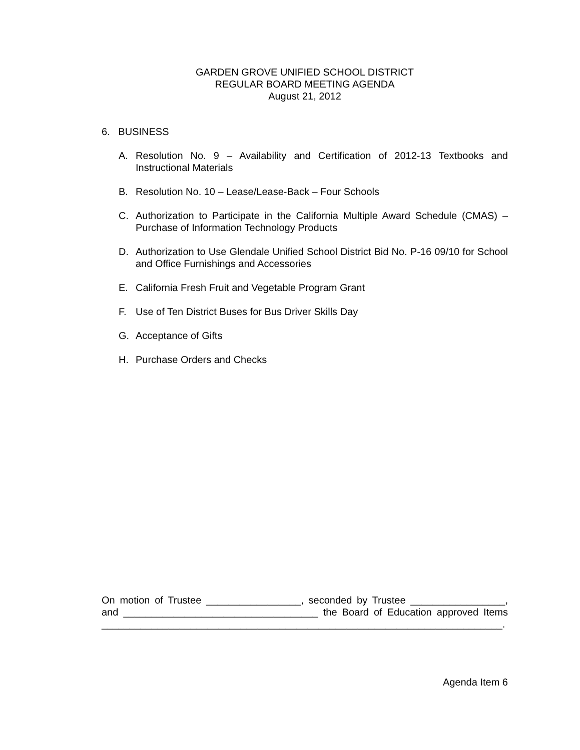GARDEN GROVE UNIFIED SCHOOL DISTRICT
REGULAR BOARD MEETING AGENDA
August 21, 2012
6. BUSINESS
A. Resolution No. 9 – Availability and Certification of 2012-13 Textbooks and Instructional Materials
B. Resolution No. 10 – Lease/Lease-Back – Four Schools
C. Authorization to Participate in the California Multiple Award Schedule (CMAS) – Purchase of Information Technology Products
D. Authorization to Use Glendale Unified School District Bid No. P-16 09/10 for School and Office Furnishings and Accessories
E. California Fresh Fruit and Vegetable Program Grant
F. Use of Ten District Buses for Bus Driver Skills Day
G. Acceptance of Gifts
H. Purchase Orders and Checks
On motion of Trustee _________________, seconded by Trustee _________________, and ___________________________________ the Board of Education approved Items ________________________________________________________________________.
Agenda Item 6